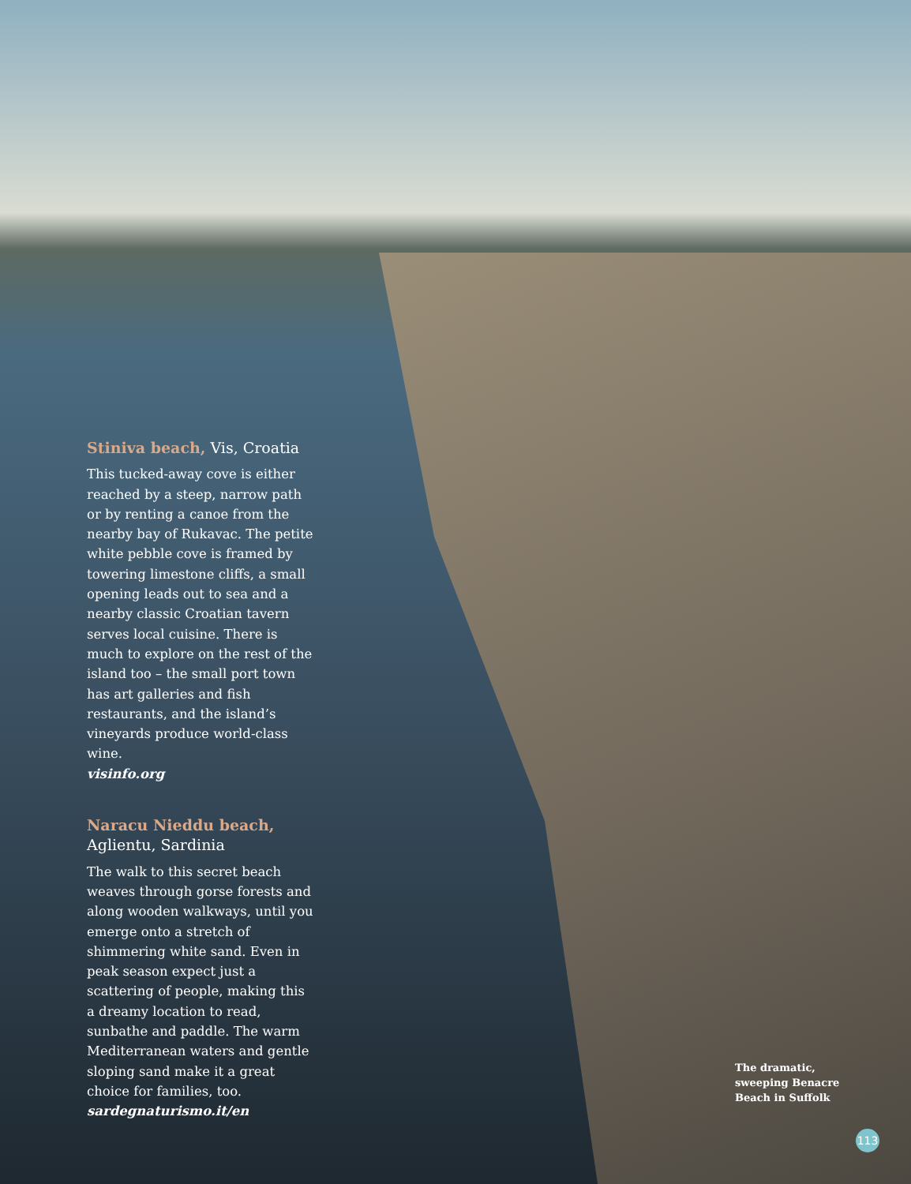Stiniva beach, Vis, Croatia
This tucked-away cove is either reached by a steep, narrow path or by renting a canoe from the nearby bay of Rukavac. The petite white pebble cove is framed by towering limestone cliffs, a small opening leads out to sea and a nearby classic Croatian tavern serves local cuisine. There is much to explore on the rest of the island too – the small port town has art galleries and fish restaurants, and the island’s vineyards produce world-class wine.
visinfo.org
Naracu Nieddu beach,
Aglientu, Sardinia
The walk to this secret beach weaves through gorse forests and along wooden walkways, until you emerge onto a stretch of shimmering white sand. Even in peak season expect just a scattering of people, making this a dreamy location to read, sunbathe and paddle. The warm Mediterranean waters and gentle sloping sand make it a great choice for families, too.
sardegnaturismo.it/en
The dramatic,
sweeping Benacre
Beach in Suffolk
113